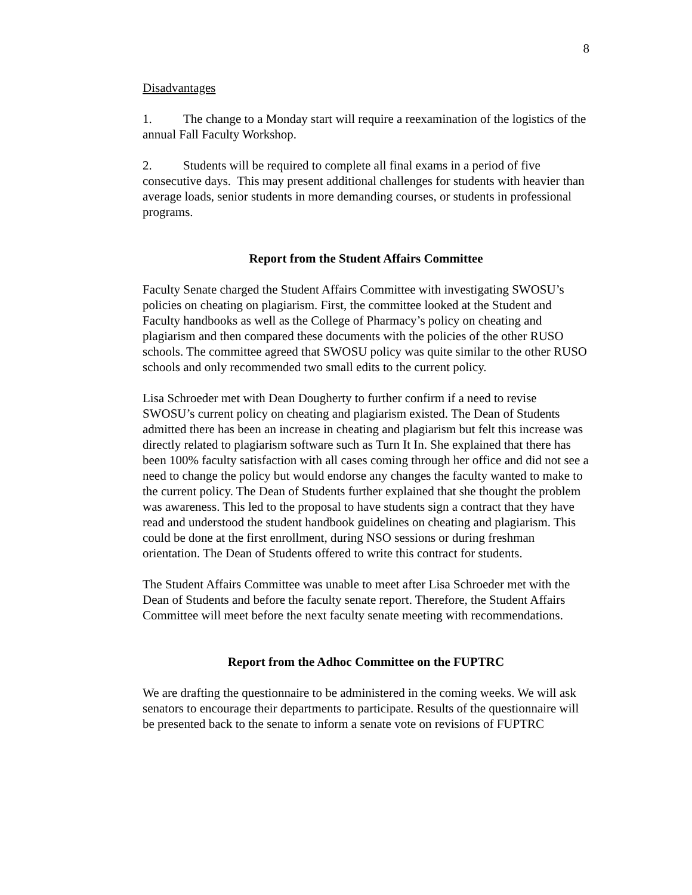8
Disadvantages
1. The change to a Monday start will require a reexamination of the logistics of the annual Fall Faculty Workshop.
2. Students will be required to complete all final exams in a period of five consecutive days. This may present additional challenges for students with heavier than average loads, senior students in more demanding courses, or students in professional programs.
Report from the Student Affairs Committee
Faculty Senate charged the Student Affairs Committee with investigating SWOSU’s policies on cheating on plagiarism. First, the committee looked at the Student and Faculty handbooks as well as the College of Pharmacy’s policy on cheating and plagiarism and then compared these documents with the policies of the other RUSO schools. The committee agreed that SWOSU policy was quite similar to the other RUSO schools and only recommended two small edits to the current policy.
Lisa Schroeder met with Dean Dougherty to further confirm if a need to revise SWOSU’s current policy on cheating and plagiarism existed. The Dean of Students admitted there has been an increase in cheating and plagiarism but felt this increase was directly related to plagiarism software such as Turn It In. She explained that there has been 100% faculty satisfaction with all cases coming through her office and did not see a need to change the policy but would endorse any changes the faculty wanted to make to the current policy. The Dean of Students further explained that she thought the problem was awareness. This led to the proposal to have students sign a contract that they have read and understood the student handbook guidelines on cheating and plagiarism. This could be done at the first enrollment, during NSO sessions or during freshman orientation. The Dean of Students offered to write this contract for students.
The Student Affairs Committee was unable to meet after Lisa Schroeder met with the Dean of Students and before the faculty senate report. Therefore, the Student Affairs Committee will meet before the next faculty senate meeting with recommendations.
Report from the Adhoc Committee on the FUPTRC
We are drafting the questionnaire to be administered in the coming weeks. We will ask senators to encourage their departments to participate. Results of the questionnaire will be presented back to the senate to inform a senate vote on revisions of FUPTRC